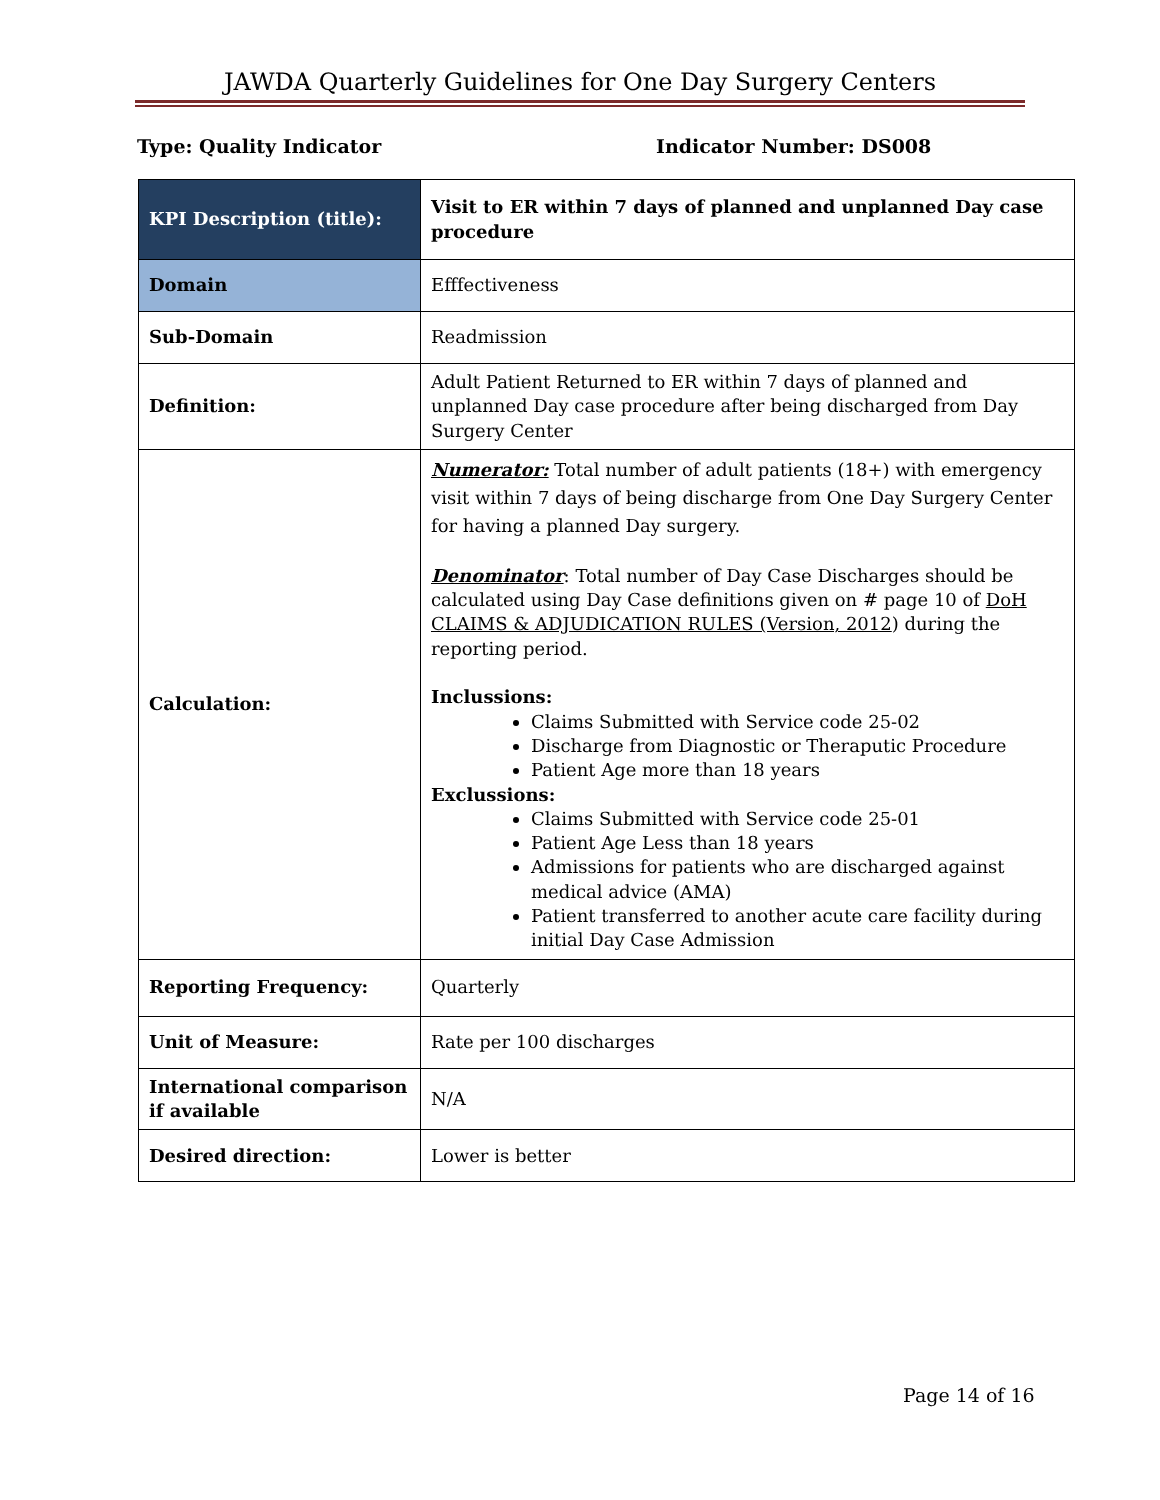JAWDA Quarterly Guidelines for One Day Surgery Centers
Type: Quality Indicator Indicator Number: DS008
| KPI Description (title): | Visit to ER within 7 days of planned and unplanned Day case procedure |
| Domain | Efffectiveness |
| Sub-Domain | Readmission |
| Definition: | Adult Patient Returned to ER within 7 days of planned and unplanned Day case procedure after being discharged from Day Surgery Center |
| Calculation: | Numerator: Total number of adult patients (18+) with emergency visit within 7 days of being discharge from One Day Surgery Center for having a planned Day surgery. Denominator : Total number of Day Case Discharges should be calculated using Day Case definitions given on # page 10 of DoH CLAIMS & ADJUDICATION RULES (Version, 2012 ) during the reporting period. Inclussions: Claims Submitted with Service code 25-02 Discharge from Diagnostic or Theraputic Procedure Patient Age more than 18 years Exclussions: Claims Submitted with Service code 25-01 Patient Age Less than 18 years Admissions for patients who are discharged against medical advice (AMA) Patient transferred to another acute care facility during initial Day Case Admission |
| Reporting Frequency: | Quarterly |
| Unit of Measure: | Rate per 100 discharges |
| International comparison if available | N/A |
| Desired direction: | Lower is better |
Page 14 of 16